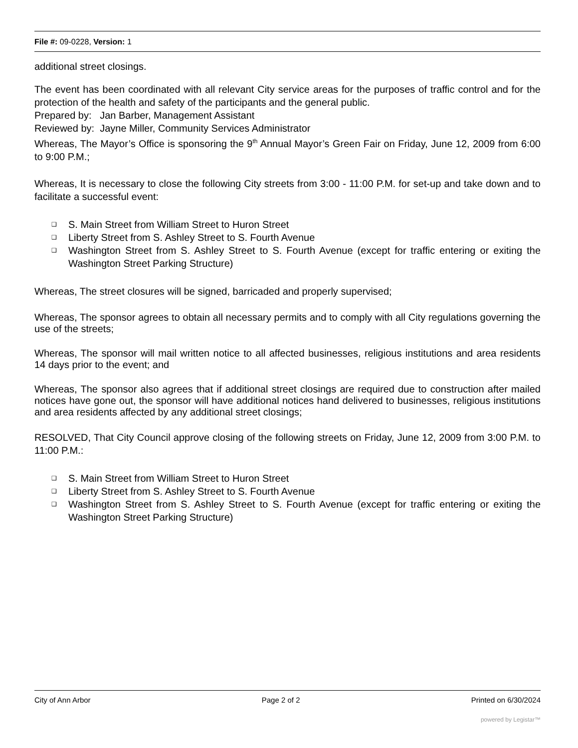File #: 09-0228, Version: 1
additional street closings.
The event has been coordinated with all relevant City service areas for the purposes of traffic control and for the protection of the health and safety of the participants and the general public.
Prepared by: Jan Barber, Management Assistant
Reviewed by: Jayne Miller, Community Services Administrator
Whereas, The Mayor’s Office is sponsoring the 9<sup>th</sup> Annual Mayor’s Green Fair on Friday, June 12, 2009 from 6:00 to 9:00 P.M.;
Whereas, It is necessary to close the following City streets from 3:00 - 11:00 P.M. for set-up and take down and to facilitate a successful event:
❑ S. Main Street from William Street to Huron Street
❑ Liberty Street from S. Ashley Street to S. Fourth Avenue
❑ Washington Street from S. Ashley Street to S. Fourth Avenue (except for traffic entering or exiting the Washington Street Parking Structure)
Whereas, The street closures will be signed, barricaded and properly supervised;
Whereas, The sponsor agrees to obtain all necessary permits and to comply with all City regulations governing the use of the streets;
Whereas, The sponsor will mail written notice to all affected businesses, religious institutions and area residents 14 days prior to the event; and
Whereas, The sponsor also agrees that if additional street closings are required due to construction after mailed notices have gone out, the sponsor will have additional notices hand delivered to businesses, religious institutions and area residents affected by any additional street closings;
RESOLVED, That City Council approve closing of the following streets on Friday, June 12, 2009 from 3:00 P.M. to 11:00 P.M.:
❑ S. Main Street from William Street to Huron Street
❑ Liberty Street from S. Ashley Street to S. Fourth Avenue
❑ Washington Street from S. Ashley Street to S. Fourth Avenue (except for traffic entering or exiting the Washington Street Parking Structure)
City of Ann Arbor Page 2 of 2 Printed on 6/30/2024
powered by Legistar™